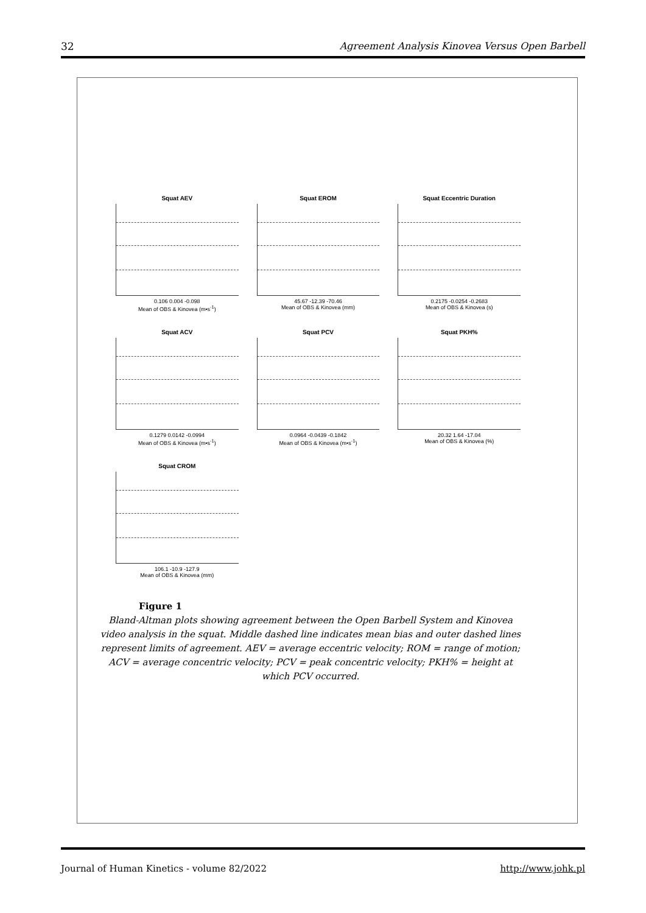32 Agreement Analysis Kinovea Versus Open Barbell
Squat AEV
0.106 0.004 -0.098
Mean of OBS & Kinovea (m•s<sup>-1</sup>)
Squat EROM
45.67 -12.39 -70.46
Mean of OBS & Kinovea (mm)
Squat Eccentric Duration
0.2175 -0.0254 -0.2683
Mean of OBS & Kinovea (s)
Squat ACV
0.1279 0.0142 -0.0994
Mean of OBS & Kinovea (m•s<sup>-1</sup>)
Squat PCV
0.0964 -0.0439 -0.1842
Mean of OBS & Kinovea (m•s<sup>-1</sup>)
Squat PKH%
20.32 1.64 -17.04
Mean of OBS & Kinovea (%)
Squat CROM
106.1 -10.9 -127.9
Mean of OBS & Kinovea (mm)
Figure 1
Bland-Altman plots showing agreement between the Open Barbell System and Kinovea video analysis in the squat. Middle dashed line indicates mean bias and outer dashed lines represent limits of agreement. AEV = average eccentric velocity; ROM = range of motion; ACV = average concentric velocity; PCV = peak concentric velocity; PKH% = height at which PCV occurred.
Journal of Human Kinetics - volume 82/2022 http://www.johk.pl